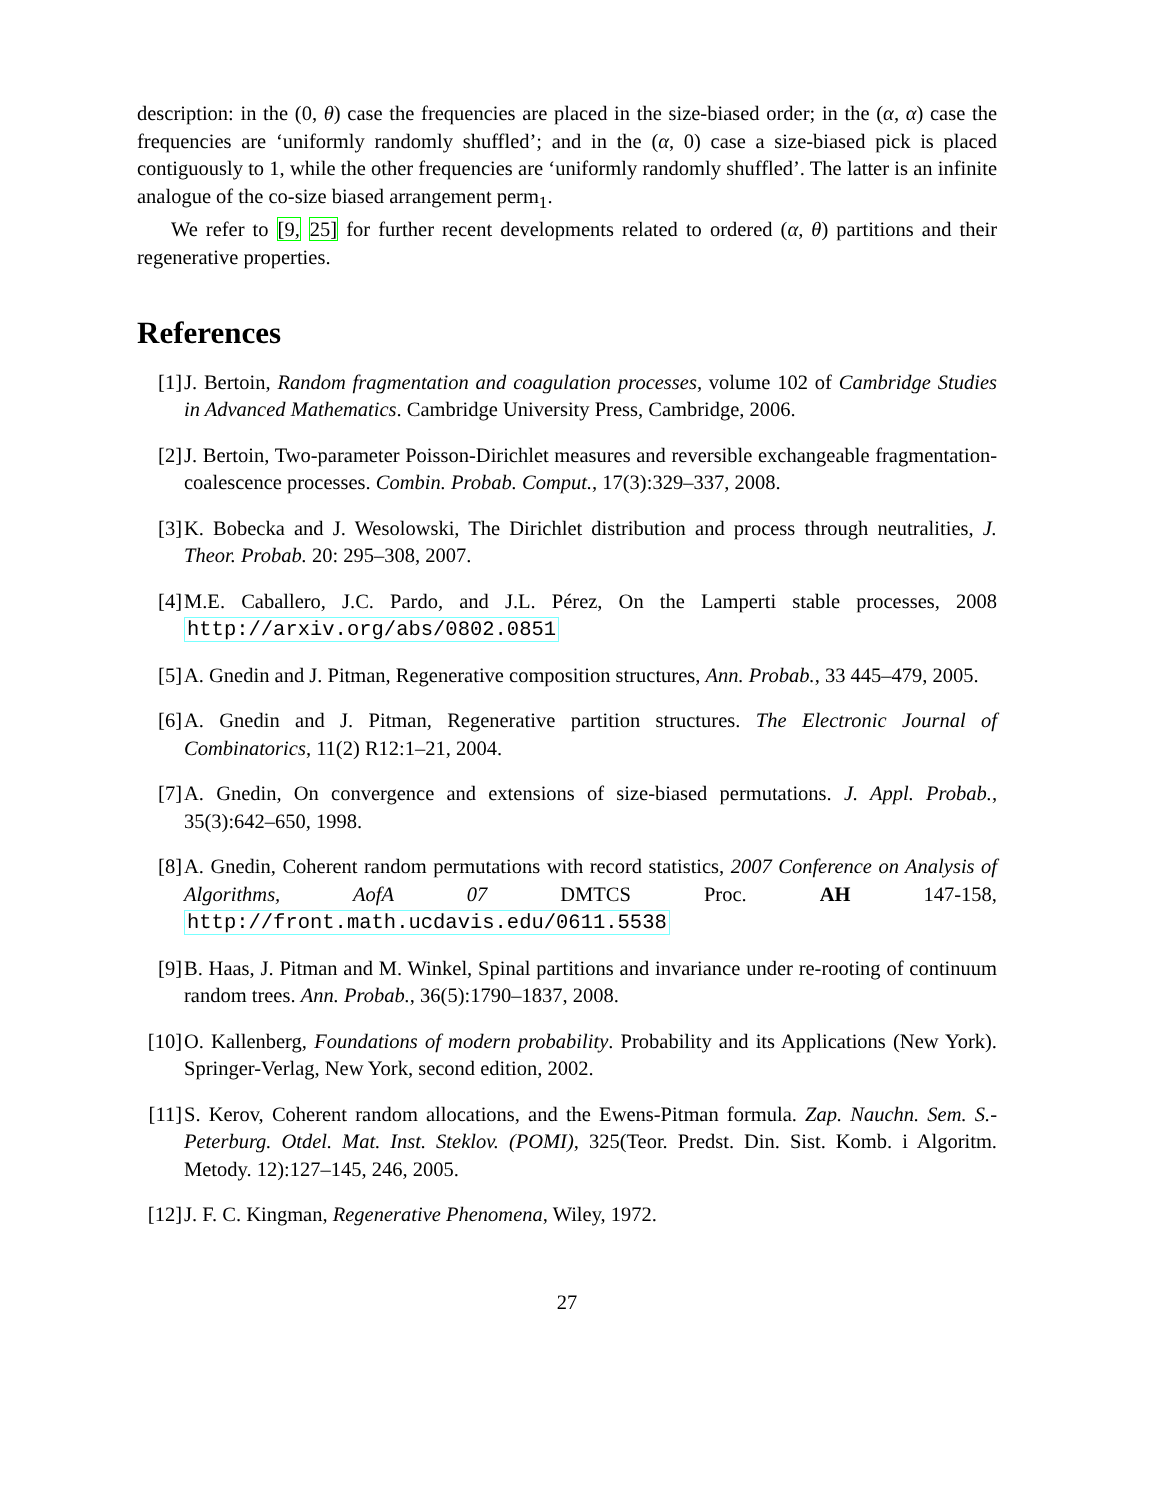description: in the (0, θ) case the frequencies are placed in the size-biased order; in the (α, α) case the frequencies are ‘uniformly randomly shuffled’; and in the (α, 0) case a size-biased pick is placed contiguously to 1, while the other frequencies are ‘uniformly randomly shuffled’. The latter is an infinite analogue of the co-size biased arrangement perm<sub>1</sub>.
We refer to [9, 25] for further recent developments related to ordered (α, θ) partitions and their regenerative properties.
References
[1] J. Bertoin, Random fragmentation and coagulation processes, volume 102 of Cambridge Studies in Advanced Mathematics. Cambridge University Press, Cambridge, 2006.
[2] J. Bertoin, Two-parameter Poisson-Dirichlet measures and reversible exchangeable fragmentation-coalescence processes. Combin. Probab. Comput., 17(3):329–337, 2008.
[3] K. Bobecka and J. Wesolowski, The Dirichlet distribution and process through neutralities, J. Theor. Probab. 20: 295–308, 2007.
[4] M.E. Caballero, J.C. Pardo, and J.L. Pérez, On the Lamperti stable processes, 2008 http://arxiv.org/abs/0802.0851
[5] A. Gnedin and J. Pitman, Regenerative composition structures, Ann. Probab., 33 445–479, 2005.
[6] A. Gnedin and J. Pitman, Regenerative partition structures. The Electronic Journal of Combinatorics, 11(2) R12:1–21, 2004.
[7] A. Gnedin, On convergence and extensions of size-biased permutations. J. Appl. Probab., 35(3):642–650, 1998.
[8] A. Gnedin, Coherent random permutations with record statistics, 2007 Conference on Analysis of Algorithms, AofA 07 DMTCS Proc. AH 147-158, http://front.math.ucdavis.edu/0611.5538
[9] B. Haas, J. Pitman and M. Winkel, Spinal partitions and invariance under re-rooting of continuum random trees. Ann. Probab., 36(5):1790–1837, 2008.
[10] O. Kallenberg, Foundations of modern probability. Probability and its Applications (New York). Springer-Verlag, New York, second edition, 2002.
[11] S. Kerov, Coherent random allocations, and the Ewens-Pitman formula. Zap. Nauchn. Sem. S.-Peterburg. Otdel. Mat. Inst. Steklov. (POMI), 325(Teor. Predst. Din. Sist. Komb. i Algoritm. Metody. 12):127–145, 246, 2005.
[12] J. F. C. Kingman, Regenerative Phenomena, Wiley, 1972.
27